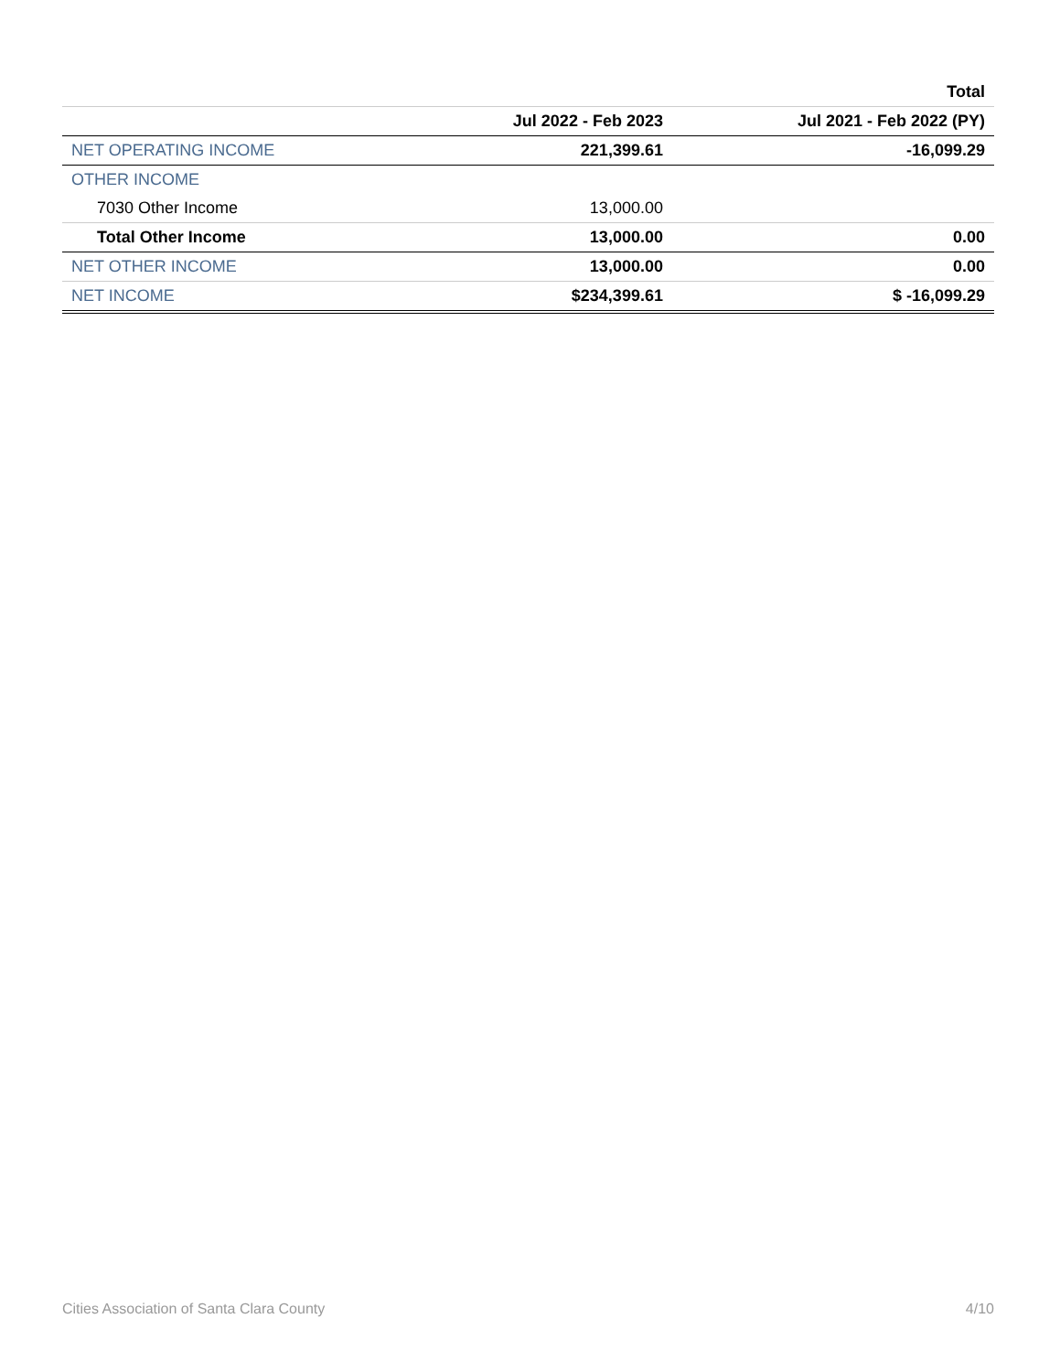| | | Total |
| --- | --- | --- |
| | Jul 2022 - Feb 2023 | Jul 2021 - Feb 2022 (PY) |
| NET OPERATING INCOME | 221,399.61 | -16,099.29 |
| OTHER INCOME | | |
| 7030 Other Income | 13,000.00 | |
| Total Other Income | 13,000.00 | 0.00 |
| NET OTHER INCOME | 13,000.00 | 0.00 |
| NET INCOME | $234,399.61 | $ -16,099.29 |
Cities Association of Santa Clara County 4/10